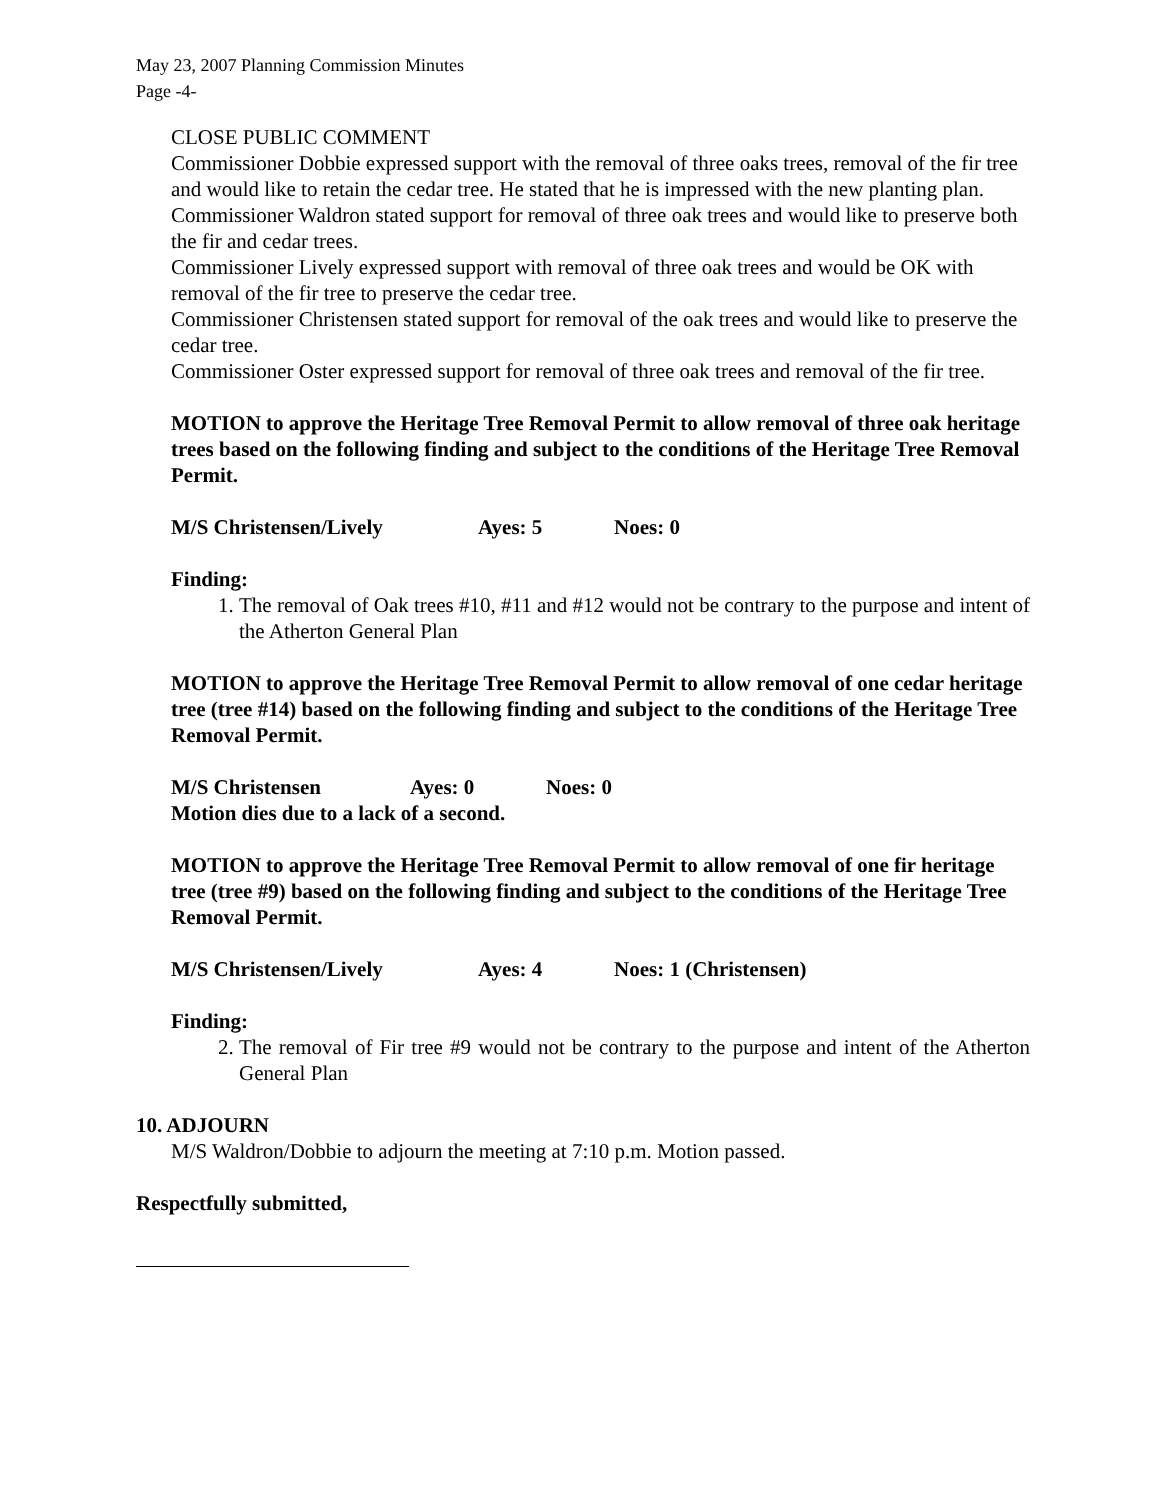May 23, 2007 Planning Commission Minutes
Page -4-
CLOSE PUBLIC COMMENT
Commissioner Dobbie expressed support with the removal of three oaks trees, removal of the fir tree and would like to retain the cedar tree. He stated that he is impressed with the new planting plan.
Commissioner Waldron stated support for removal of three oak trees and would like to preserve both the fir and cedar trees.
Commissioner Lively expressed support with removal of three oak trees and would be OK with removal of the fir tree to preserve the cedar tree.
Commissioner Christensen stated support for removal of the oak trees and would like to preserve the cedar tree.
Commissioner Oster expressed support for removal of three oak trees and removal of the fir tree.
MOTION to approve the Heritage Tree Removal Permit to allow removal of three oak heritage trees based on the following finding and subject to the conditions of the Heritage Tree Removal Permit.
M/S Christensen/Lively Ayes: 5 Noes: 0
Finding:
1. The removal of Oak trees #10, #11 and #12 would not be contrary to the purpose and intent of the Atherton General Plan
MOTION to approve the Heritage Tree Removal Permit to allow removal of one cedar heritage tree (tree #14) based on the following finding and subject to the conditions of the Heritage Tree Removal Permit.
M/S Christensen Ayes: 0 Noes: 0
Motion dies due to a lack of a second.
MOTION to approve the Heritage Tree Removal Permit to allow removal of one fir heritage tree (tree #9) based on the following finding and subject to the conditions of the Heritage Tree Removal Permit.
M/S Christensen/Lively Ayes: 4 Noes: 1 (Christensen)
Finding:
2. The removal of Fir tree #9 would not be contrary to the purpose and intent of the Atherton General Plan
10. ADJOURN
M/S Waldron/Dobbie to adjourn the meeting at 7:10 p.m. Motion passed.
Respectfully submitted,